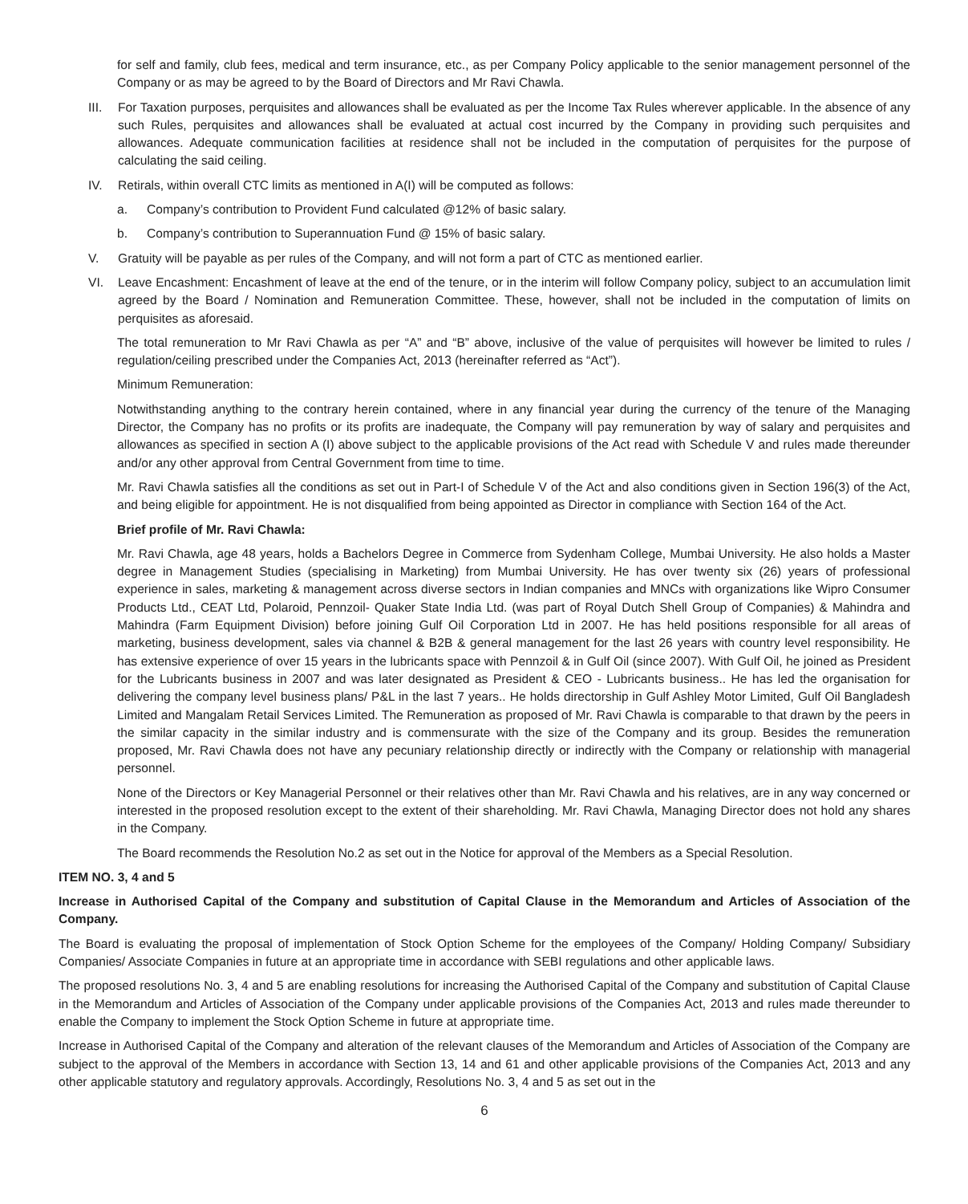for self and family, club fees, medical and term insurance, etc., as per Company Policy applicable to the senior management personnel of the Company or as may be agreed to by the Board of Directors and Mr Ravi Chawla.
III. For Taxation purposes, perquisites and allowances shall be evaluated as per the Income Tax Rules wherever applicable. In the absence of any such Rules, perquisites and allowances shall be evaluated at actual cost incurred by the Company in providing such perquisites and allowances. Adequate communication facilities at residence shall not be included in the computation of perquisites for the purpose of calculating the said ceiling.
IV. Retirals, within overall CTC limits as mentioned in A(I) will be computed as follows:
a. Company’s contribution to Provident Fund calculated @12% of basic salary.
b. Company’s contribution to Superannuation Fund @ 15% of basic salary.
V. Gratuity will be payable as per rules of the Company, and will not form a part of CTC as mentioned earlier.
VI. Leave Encashment: Encashment of leave at the end of the tenure, or in the interim will follow Company policy, subject to an accumulation limit agreed by the Board / Nomination and Remuneration Committee. These, however, shall not be included in the computation of limits on perquisites as aforesaid.
The total remuneration to Mr Ravi Chawla as per “A” and “B” above, inclusive of the value of perquisites will however be limited to rules / regulation/ceiling prescribed under the Companies Act, 2013 (hereinafter referred as “Act”).
Minimum Remuneration:
Notwithstanding anything to the contrary herein contained, where in any financial year during the currency of the tenure of the Managing Director, the Company has no profits or its profits are inadequate, the Company will pay remuneration by way of salary and perquisites and allowances as specified in section A (I) above subject to the applicable provisions of the Act read with Schedule V and rules made thereunder and/or any other approval from Central Government from time to time.
Mr. Ravi Chawla satisfies all the conditions as set out in Part-I of Schedule V of the Act and also conditions given in Section 196(3) of the Act, and being eligible for appointment. He is not disqualified from being appointed as Director in compliance with Section 164 of the Act.
Brief profile of Mr. Ravi Chawla:
Mr. Ravi Chawla, age 48 years, holds a Bachelors Degree in Commerce from Sydenham College, Mumbai University. He also holds a Master degree in Management Studies (specialising in Marketing) from Mumbai University. He has over twenty six (26) years of professional experience in sales, marketing & management across diverse sectors in Indian companies and MNCs with organizations like Wipro Consumer Products Ltd., CEAT Ltd, Polaroid, Pennzoil- Quaker State India Ltd. (was part of Royal Dutch Shell Group of Companies) & Mahindra and Mahindra (Farm Equipment Division) before joining Gulf Oil Corporation Ltd in 2007. He has held positions responsible for all areas of marketing, business development, sales via channel & B2B & general management for the last 26 years with country level responsibility. He has extensive experience of over 15 years in the lubricants space with Pennzoil & in Gulf Oil (since 2007). With Gulf Oil, he joined as President for the Lubricants business in 2007 and was later designated as President & CEO - Lubricants business.. He has led the organisation for delivering the company level business plans/ P&L in the last 7 years.. He holds directorship in Gulf Ashley Motor Limited, Gulf Oil Bangladesh Limited and Mangalam Retail Services Limited. The Remuneration as proposed of Mr. Ravi Chawla is comparable to that drawn by the peers in the similar capacity in the similar industry and is commensurate with the size of the Company and its group. Besides the remuneration proposed, Mr. Ravi Chawla does not have any pecuniary relationship directly or indirectly with the Company or relationship with managerial personnel.
None of the Directors or Key Managerial Personnel or their relatives other than Mr. Ravi Chawla and his relatives, are in any way concerned or interested in the proposed resolution except to the extent of their shareholding. Mr. Ravi Chawla, Managing Director does not hold any shares in the Company.
The Board recommends the Resolution No.2 as set out in the Notice for approval of the Members as a Special Resolution.
ITEM NO. 3, 4 and 5
Increase in Authorised Capital of the Company and substitution of Capital Clause in the Memorandum and Articles of Association of the Company.
The Board is evaluating the proposal of implementation of Stock Option Scheme for the employees of the Company/ Holding Company/ Subsidiary Companies/ Associate Companies in future at an appropriate time in accordance with SEBI regulations and other applicable laws.
The proposed resolutions No. 3, 4 and 5 are enabling resolutions for increasing the Authorised Capital of the Company and substitution of Capital Clause in the Memorandum and Articles of Association of the Company under applicable provisions of the Companies Act, 2013 and rules made thereunder to enable the Company to implement the Stock Option Scheme in future at appropriate time.
Increase in Authorised Capital of the Company and alteration of the relevant clauses of the Memorandum and Articles of Association of the Company are subject to the approval of the Members in accordance with Section 13, 14 and 61 and other applicable provisions of the Companies Act, 2013 and any other applicable statutory and regulatory approvals. Accordingly, Resolutions No. 3, 4 and 5 as set out in the
6